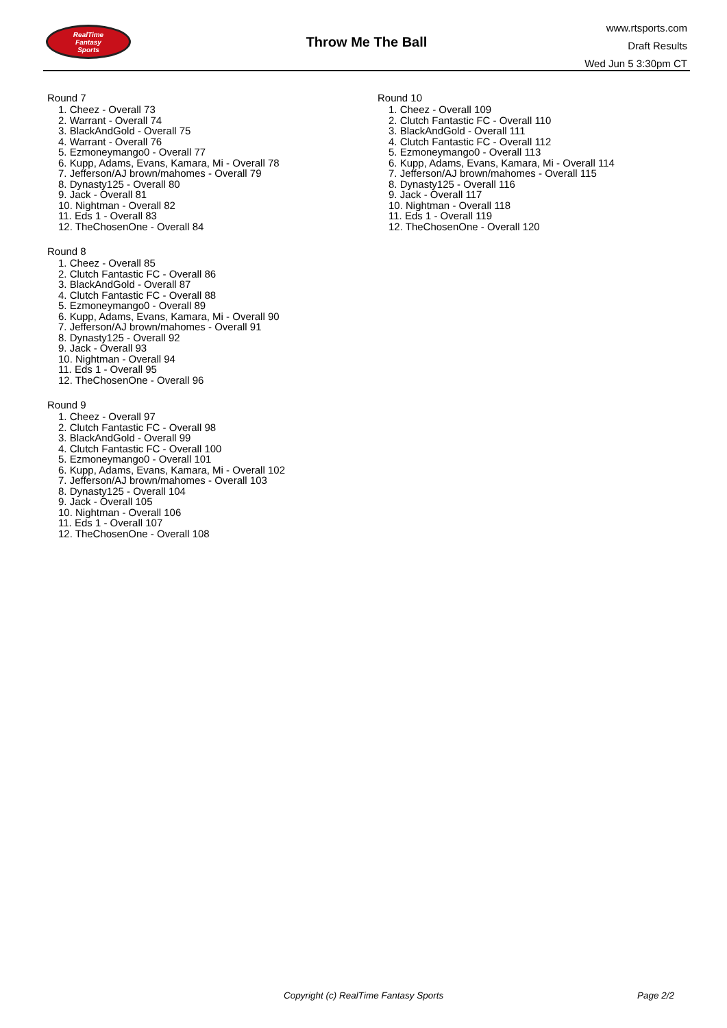RealTime
Fantasy
Sports
Throw Me The Ball
www.rtsports.com
Draft Results
Wed Jun 5 3:30pm CT
Round 7
1. Cheez - Overall 73
2. Warrant - Overall 74
3. BlackAndGold - Overall 75
4. Warrant - Overall 76
5. Ezmoneymango0 - Overall 77
6. Kupp, Adams, Evans, Kamara, Mi - Overall 78
7. Jefferson/AJ brown/mahomes - Overall 79
8. Dynasty125 - Overall 80
9. Jack - Overall 81
10. Nightman - Overall 82
11. Eds 1 - Overall 83
12. TheChosenOne - Overall 84
Round 8
1. Cheez - Overall 85
2. Clutch Fantastic FC - Overall 86
3. BlackAndGold - Overall 87
4. Clutch Fantastic FC - Overall 88
5. Ezmoneymango0 - Overall 89
6. Kupp, Adams, Evans, Kamara, Mi - Overall 90
7. Jefferson/AJ brown/mahomes - Overall 91
8. Dynasty125 - Overall 92
9. Jack - Overall 93
10. Nightman - Overall 94
11. Eds 1 - Overall 95
12. TheChosenOne - Overall 96
Round 9
1. Cheez - Overall 97
2. Clutch Fantastic FC - Overall 98
3. BlackAndGold - Overall 99
4. Clutch Fantastic FC - Overall 100
5. Ezmoneymango0 - Overall 101
6. Kupp, Adams, Evans, Kamara, Mi - Overall 102
7. Jefferson/AJ brown/mahomes - Overall 103
8. Dynasty125 - Overall 104
9. Jack - Overall 105
10. Nightman - Overall 106
11. Eds 1 - Overall 107
12. TheChosenOne - Overall 108
Round 10
1. Cheez - Overall 109
2. Clutch Fantastic FC - Overall 110
3. BlackAndGold - Overall 111
4. Clutch Fantastic FC - Overall 112
5. Ezmoneymango0 - Overall 113
6. Kupp, Adams, Evans, Kamara, Mi - Overall 114
7. Jefferson/AJ brown/mahomes - Overall 115
8. Dynasty125 - Overall 116
9. Jack - Overall 117
10. Nightman - Overall 118
11. Eds 1 - Overall 119
12. TheChosenOne - Overall 120
Copyright (c) RealTime Fantasy Sports Page 2/2